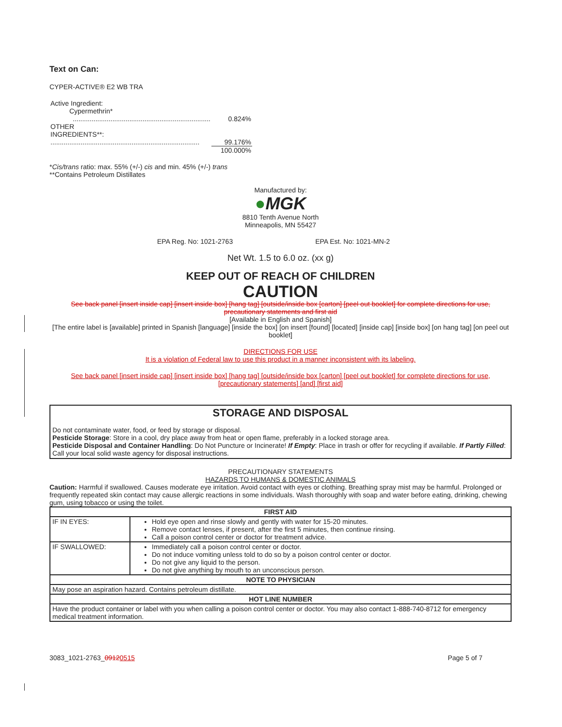Text on Can:
CYPER-ACTIVE® E2 WB TRA
| Active Ingredient: Cypermethrin* | |
| ......................................................................... | 0.824% |
| OTHER INGREDIENTS**: ............................................................................... | 99.176% |
| | 100.000% |
*Cis/trans ratio: max. 55% (+/-) cis and min. 45% (+/-) trans
**Contains Petroleum Distillates
Manufactured by:
●MGK
8810 Tenth Avenue North
Minneapolis, MN 55427
EPA Reg. No: 1021-2763 EPA Est. No: 1021-MN-2
Net Wt. 1.5 to 6.0 oz. (xx g)
KEEP OUT OF REACH OF CHILDREN
CAUTION
See back panel [insert inside cap] [insert inside box] [hang tag] [outside/inside box [carton] [peel out booklet] for complete directions for use, precautionary statements and first aid
[Available in English and Spanish]
[The entire label is [available] printed in Spanish [language] [inside the box] [on insert [found] [located] [inside cap] [inside box] [on hang tag] [on peel out booklet]
DIRECTIONS FOR USE
It is a violation of Federal law to use this product in a manner inconsistent with its labeling.
See back panel [insert inside cap] [insert inside box] [hang tag] [outside/inside box [carton] [peel out booklet] for complete directions for use, [precautionary statements] [and] [first aid]
STORAGE AND DISPOSAL
Do not contaminate water, food, or feed by storage or disposal.
Pesticide Storage: Store in a cool, dry place away from heat or open flame, preferably in a locked storage area.
Pesticide Disposal and Container Handling: Do Not Puncture or Incinerate! If Empty: Place in trash or offer for recycling if available. If Partly Filled: Call your local solid waste agency for disposal instructions.
PRECAUTIONARY STATEMENTS
HAZARDS TO HUMANS & DOMESTIC ANIMALS
Caution: Harmful if swallowed. Causes moderate eye irritation. Avoid contact with eyes or clothing. Breathing spray mist may be harmful. Prolonged or frequently repeated skin contact may cause allergic reactions in some individuals. Wash thoroughly with soap and water before eating, drinking, chewing gum, using tobacco or using the toilet.
| FIRST AID | |
| --- | --- |
| IF IN EYES: | Hold eye open and rinse slowly and gently with water for 15-20 minutes. Remove contact lenses, if present, after the first 5 minutes, then continue rinsing. Call a poison control center or doctor for treatment advice. |
| IF SWALLOWED: | Immediately call a poison control center or doctor. Do not induce vomiting unless told to do so by a poison control center or doctor. Do not give any liquid to the person. Do not give anything by mouth to an unconscious person. |
| NOTE TO PHYSICIAN | |
| May pose an aspiration hazard. Contains petroleum distillate. | |
| HOT LINE NUMBER | |
| Have the product container or label with you when calling a poison control center or doctor. You may also contact 1-888-740-8712 for emergency medical treatment information. | |
3083_1021-2763_09120515 Page 5 of 7